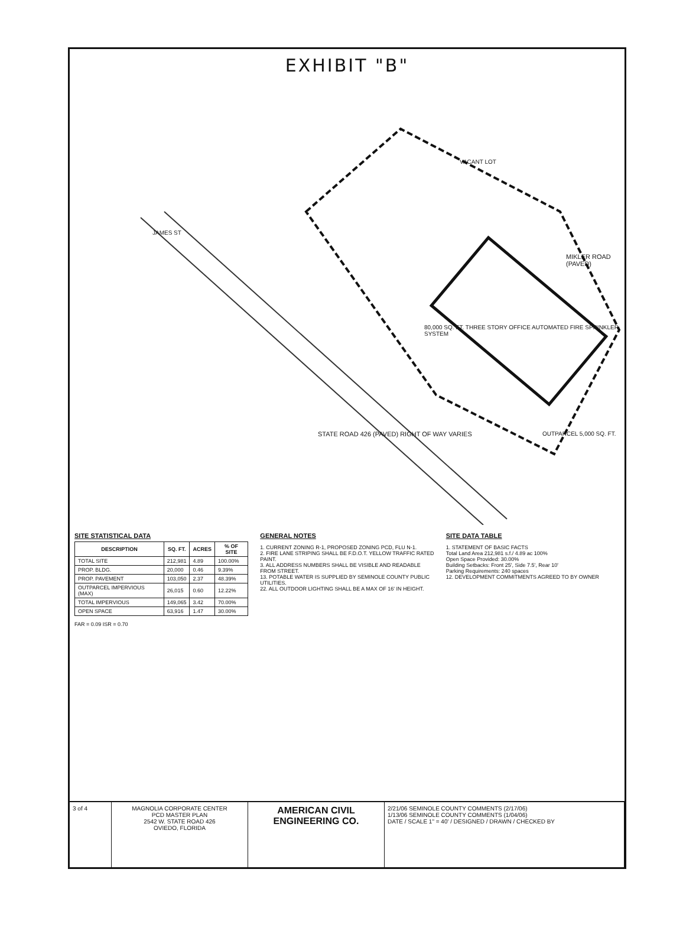EXHIBIT "B"
80,000 SQ. FT. THREE STORY OFFICE AUTOMATED FIRE SPRINKLER SYSTEM
STATE ROAD 426 (PAVED) RIGHT OF WAY VARIES
MIKLER ROAD (PAVED)
JAMES ST
VACANT LOT
OUTPARCEL 5,000 SQ. FT.
SITE STATISTICAL DATA
| DESCRIPTION | SQ. FT. | ACRES | % OF SITE |
| --- | --- | --- | --- |
| TOTAL SITE | 212,981 | 4.89 | 100.00% |
| PROP. BLDG. | 20,000 | 0.46 | 9.39% |
| PROP. PAVEMENT | 103,050 | 2.37 | 48.39% |
| OUTPARCEL IMPERVIOUS (MAX) | 26,015 | 0.60 | 12.22% |
| TOTAL IMPERVIOUS | 149,065 | 3.42 | 70.00% |
| OPEN SPACE | 63,916 | 1.47 | 30.00% |
FAR = 0.09 ISR = 0.70
GENERAL NOTES
1. CURRENT ZONING R-1, PROPOSED ZONING PCD, FLU N-1.
2. FIRE LANE STRIPING SHALL BE F.D.O.T. YELLOW TRAFFIC RATED PAINT.
3. ALL ADDRESS NUMBERS SHALL BE VISIBLE AND READABLE FROM STREET.
13. POTABLE WATER IS SUPPLIED BY SEMINOLE COUNTY PUBLIC UTILITIES.
22. ALL OUTDOOR LIGHTING SHALL BE A MAX OF 16' IN HEIGHT.
SITE DATA TABLE
1. STATEMENT OF BASIC FACTS
Total Land Area 212,981 s.f./ 4.89 ac 100%
Open Space Provided: 30.00%
Building Setbacks: Front 25', Side 7.5', Rear 10'
Parking Requirements: 240 spaces
12. DEVELOPMENT COMMITMENTS AGREED TO BY OWNER
3 of 4 MAGNOLIA CORPORATE CENTER
PCD MASTER PLAN
2542 W. STATE ROAD 426
OVIEDO, FLORIDA
AMERICAN CIVIL ENGINEERING CO.
2/21/06 SEMINOLE COUNTY COMMENTS (2/17/06)
1/13/06 SEMINOLE COUNTY COMMENTS (1/04/06)
DATE / SCALE 1" = 40' / DESIGNED / DRAWN / CHECKED BY